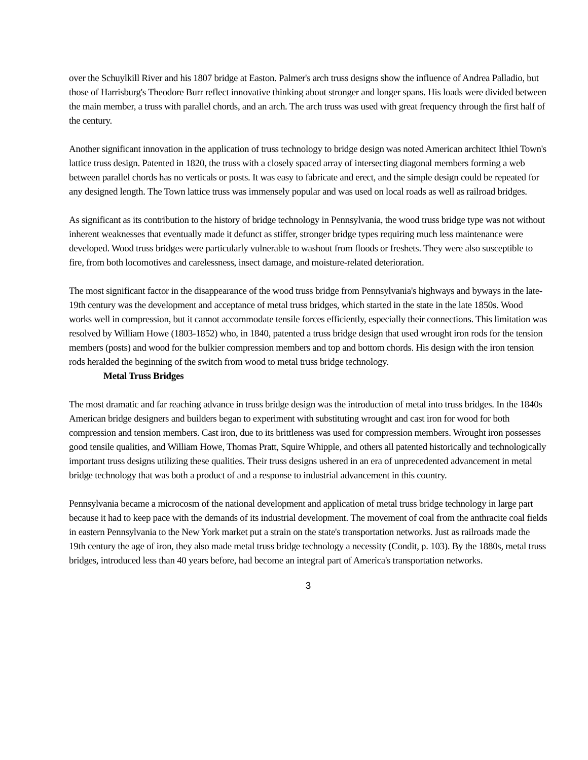over the Schuylkill River and his 1807 bridge at Easton. Palmer's arch truss designs show the influence of Andrea Palladio, but those of Harrisburg's Theodore Burr reflect innovative thinking about stronger and longer spans. His loads were divided between the main member, a truss with parallel chords, and an arch. The arch truss was used with great frequency through the first half of the century.
Another significant innovation in the application of truss technology to bridge design was noted American architect Ithiel Town's lattice truss design. Patented in 1820, the truss with a closely spaced array of intersecting diagonal members forming a web between parallel chords has no verticals or posts. It was easy to fabricate and erect, and the simple design could be repeated for any designed length. The Town lattice truss was immensely popular and was used on local roads as well as railroad bridges.
As significant as its contribution to the history of bridge technology in Pennsylvania, the wood truss bridge type was not without inherent weaknesses that eventually made it defunct as stiffer, stronger bridge types requiring much less maintenance were developed. Wood truss bridges were particularly vulnerable to washout from floods or freshets. They were also susceptible to fire, from both locomotives and carelessness, insect damage, and moisture-related deterioration.
The most significant factor in the disappearance of the wood truss bridge from Pennsylvania's highways and byways in the late-19th century was the development and acceptance of metal truss bridges, which started in the state in the late 1850s. Wood works well in compression, but it cannot accommodate tensile forces efficiently, especially their connections. This limitation was resolved by William Howe (1803-1852) who, in 1840, patented a truss bridge design that used wrought iron rods for the tension members (posts) and wood for the bulkier compression members and top and bottom chords. His design with the iron tension rods heralded the beginning of the switch from wood to metal truss bridge technology.
Metal Truss Bridges
The most dramatic and far reaching advance in truss bridge design was the introduction of metal into truss bridges. In the 1840s American bridge designers and builders began to experiment with substituting wrought and cast iron for wood for both compression and tension members. Cast iron, due to its brittleness was used for compression members. Wrought iron possesses good tensile qualities, and William Howe, Thomas Pratt, Squire Whipple, and others all patented historically and technologically important truss designs utilizing these qualities. Their truss designs ushered in an era of unprecedented advancement in metal bridge technology that was both a product of and a response to industrial advancement in this country.
Pennsylvania became a microcosm of the national development and application of metal truss bridge technology in large part because it had to keep pace with the demands of its industrial development. The movement of coal from the anthracite coal fields in eastern Pennsylvania to the New York market put a strain on the state's transportation networks. Just as railroads made the 19th century the age of iron, they also made metal truss bridge technology a necessity (Condit, p. 103). By the 1880s, metal truss bridges, introduced less than 40 years before, had become an integral part of America's transportation networks.
3